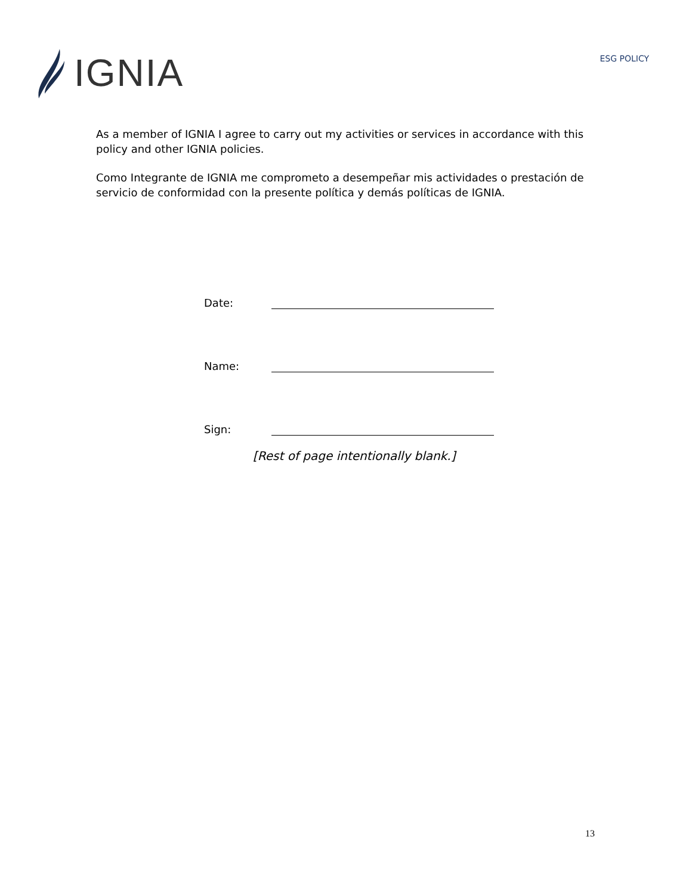IGNIA
ESG POLICY
As a member of IGNIA I agree to carry out my activities or services in accordance with this policy and other IGNIA policies.
Como Integrante de IGNIA me comprometo a desempeñar mis actividades o prestación de servicio de conformidad con la presente política y demás políticas de IGNIA.
Date:
Name:
Sign:
[Rest of page intentionally blank.]
13